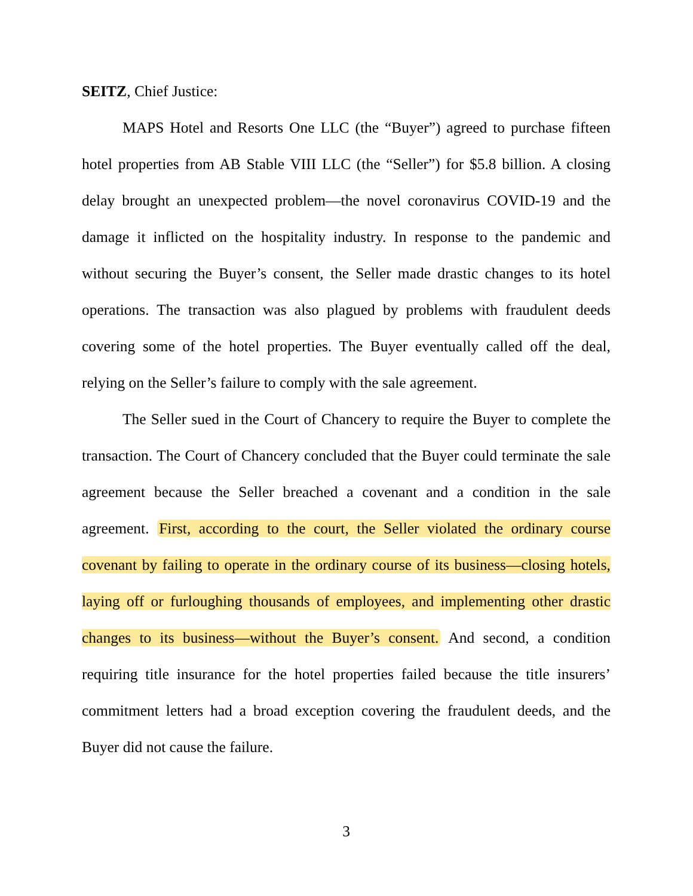SEITZ, Chief Justice:
MAPS Hotel and Resorts One LLC (the “Buyer”) agreed to purchase fifteen hotel properties from AB Stable VIII LLC (the “Seller”) for $5.8 billion. A closing delay brought an unexpected problem—the novel coronavirus COVID-19 and the damage it inflicted on the hospitality industry. In response to the pandemic and without securing the Buyer’s consent, the Seller made drastic changes to its hotel operations. The transaction was also plagued by problems with fraudulent deeds covering some of the hotel properties. The Buyer eventually called off the deal, relying on the Seller’s failure to comply with the sale agreement.
The Seller sued in the Court of Chancery to require the Buyer to complete the transaction. The Court of Chancery concluded that the Buyer could terminate the sale agreement because the Seller breached a covenant and a condition in the sale agreement. First, according to the court, the Seller violated the ordinary course covenant by failing to operate in the ordinary course of its business—closing hotels, laying off or furloughing thousands of employees, and implementing other drastic changes to its business—without the Buyer’s consent. And second, a condition requiring title insurance for the hotel properties failed because the title insurers’ commitment letters had a broad exception covering the fraudulent deeds, and the Buyer did not cause the failure.
3